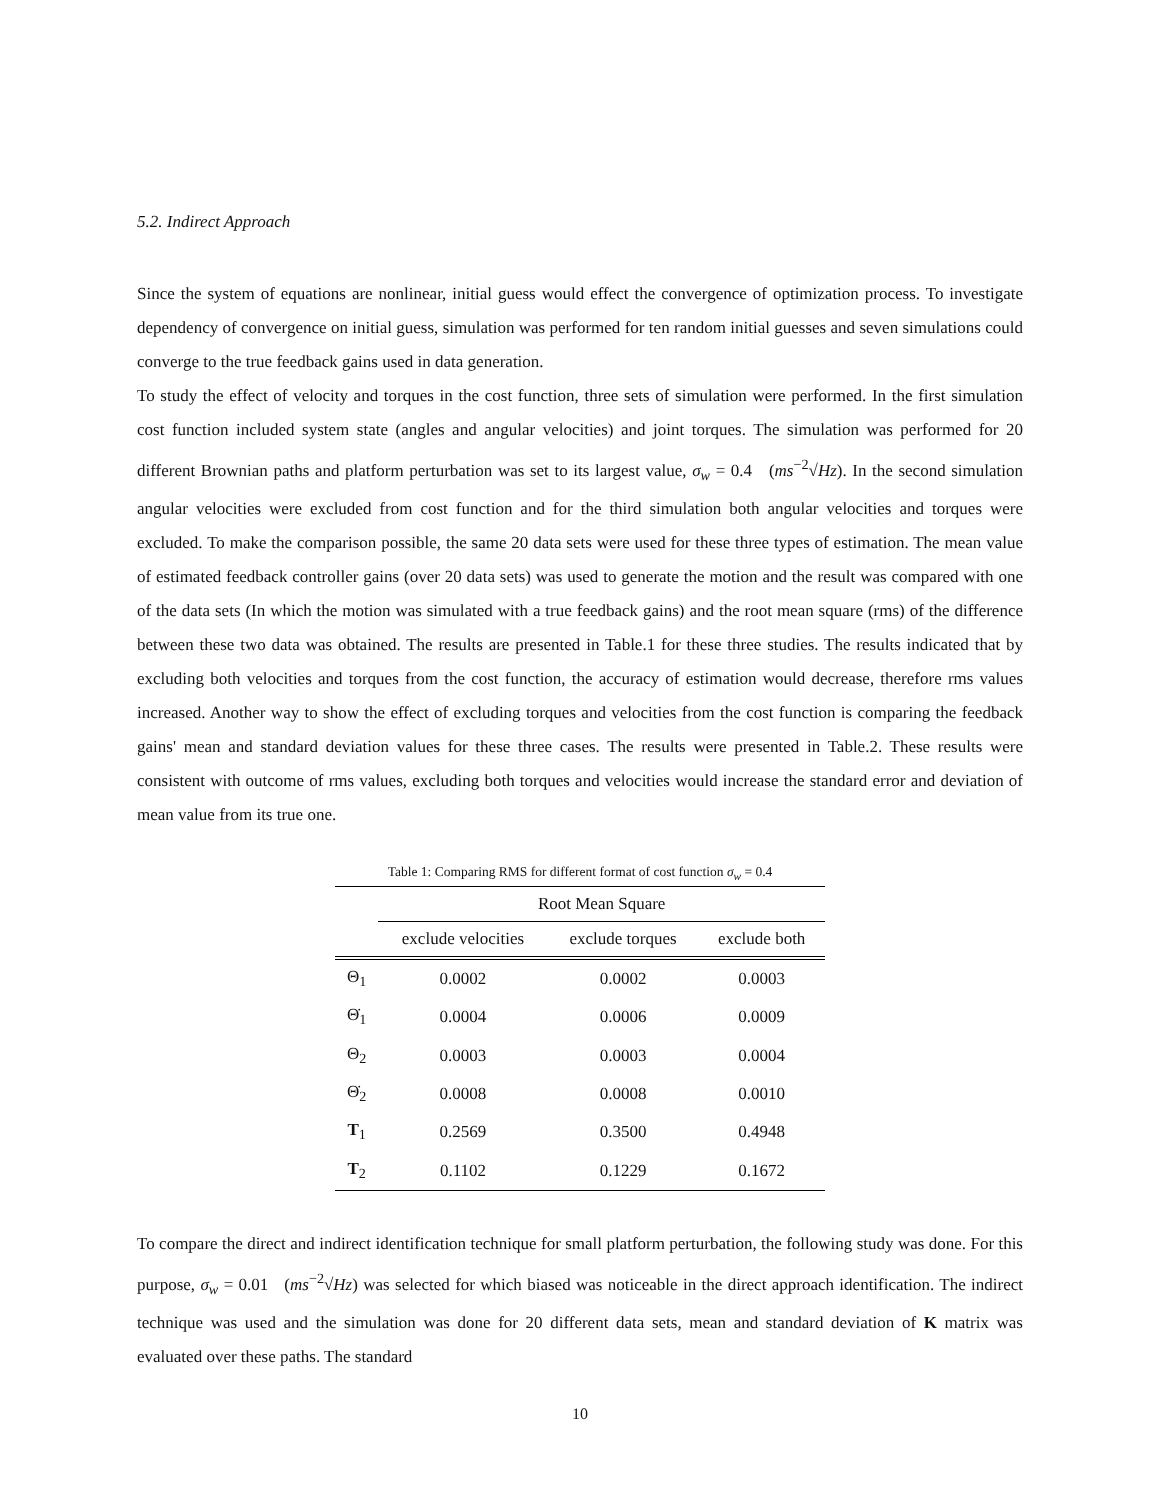5.2. Indirect Approach
Since the system of equations are nonlinear, initial guess would effect the convergence of optimization process. To investigate dependency of convergence on initial guess, simulation was performed for ten random initial guesses and seven simulations could converge to the true feedback gains used in data generation.
To study the effect of velocity and torques in the cost function, three sets of simulation were performed. In the first simulation cost function included system state (angles and angular velocities) and joint torques. The simulation was performed for 20 different Brownian paths and platform perturbation was set to its largest value, σ<sub>w</sub> = 0.4 (ms<sup>−2</sup>√Hz). In the second simulation angular velocities were excluded from cost function and for the third simulation both angular velocities and torques were excluded. To make the comparison possible, the same 20 data sets were used for these three types of estimation. The mean value of estimated feedback controller gains (over 20 data sets) was used to generate the motion and the result was compared with one of the data sets (In which the motion was simulated with a true feedback gains) and the root mean square (rms) of the difference between these two data was obtained. The results are presented in Table.1 for these three studies. The results indicated that by excluding both velocities and torques from the cost function, the accuracy of estimation would decrease, therefore rms values increased. Another way to show the effect of excluding torques and velocities from the cost function is comparing the feedback gains' mean and standard deviation values for these three cases. The results were presented in Table.2. These results were consistent with outcome of rms values, excluding both torques and velocities would increase the standard error and deviation of mean value from its true one.
Table 1: Comparing RMS for different format of cost function σ<sub>w</sub> = 0.4
| | Root Mean Square | | |
| --- | --- | --- | --- |
| | exclude velocities | exclude torques | exclude both |
| Θ<sub>1</sub> | 0.0002 | 0.0002 | 0.0003 |
| Θ̇<sub>1</sub> | 0.0004 | 0.0006 | 0.0009 |
| Θ<sub>2</sub> | 0.0003 | 0.0003 | 0.0004 |
| Θ̇<sub>2</sub> | 0.0008 | 0.0008 | 0.0010 |
| T<sub>1</sub> | 0.2569 | 0.3500 | 0.4948 |
| T<sub>2</sub> | 0.1102 | 0.1229 | 0.1672 |
To compare the direct and indirect identification technique for small platform perturbation, the following study was done. For this purpose, σ<sub>w</sub> = 0.01 (ms<sup>−2</sup>√Hz) was selected for which biased was noticeable in the direct approach identification. The indirect technique was used and the simulation was done for 20 different data sets, mean and standard deviation of K matrix was evaluated over these paths. The standard
10